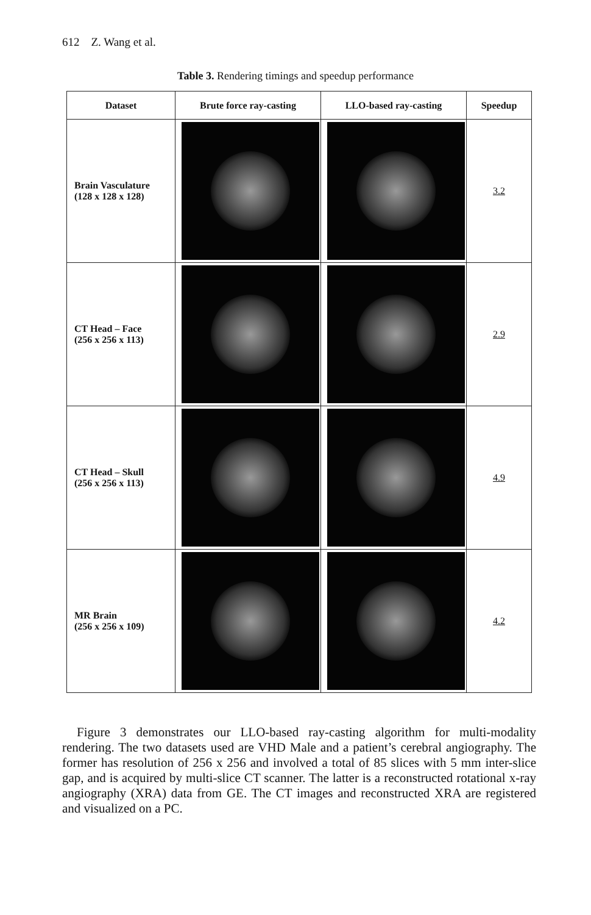612 Z. Wang et al.
Table 3. Rendering timings and speedup performance
| Dataset | Brute force ray-casting | LLO-based ray-casting | Speedup |
| --- | --- | --- | --- |
| Brain Vasculature (128 x 128 x 128) | | | 3.2 |
| CT Head – Face (256 x 256 x 113) | | | 2.9 |
| CT Head – Skull (256 x 256 x 113) | | | 4.9 |
| MR Brain (256 x 256 x 109) | | | 4.2 |
Figure 3 demonstrates our LLO-based ray-casting algorithm for multi-modality rendering. The two datasets used are VHD Male and a patient’s cerebral angiography. The former has resolution of 256 x 256 and involved a total of 85 slices with 5 mm inter-slice gap, and is acquired by multi-slice CT scanner. The latter is a reconstructed rotational x-ray angiography (XRA) data from GE. The CT images and reconstructed XRA are registered and visualized on a PC.